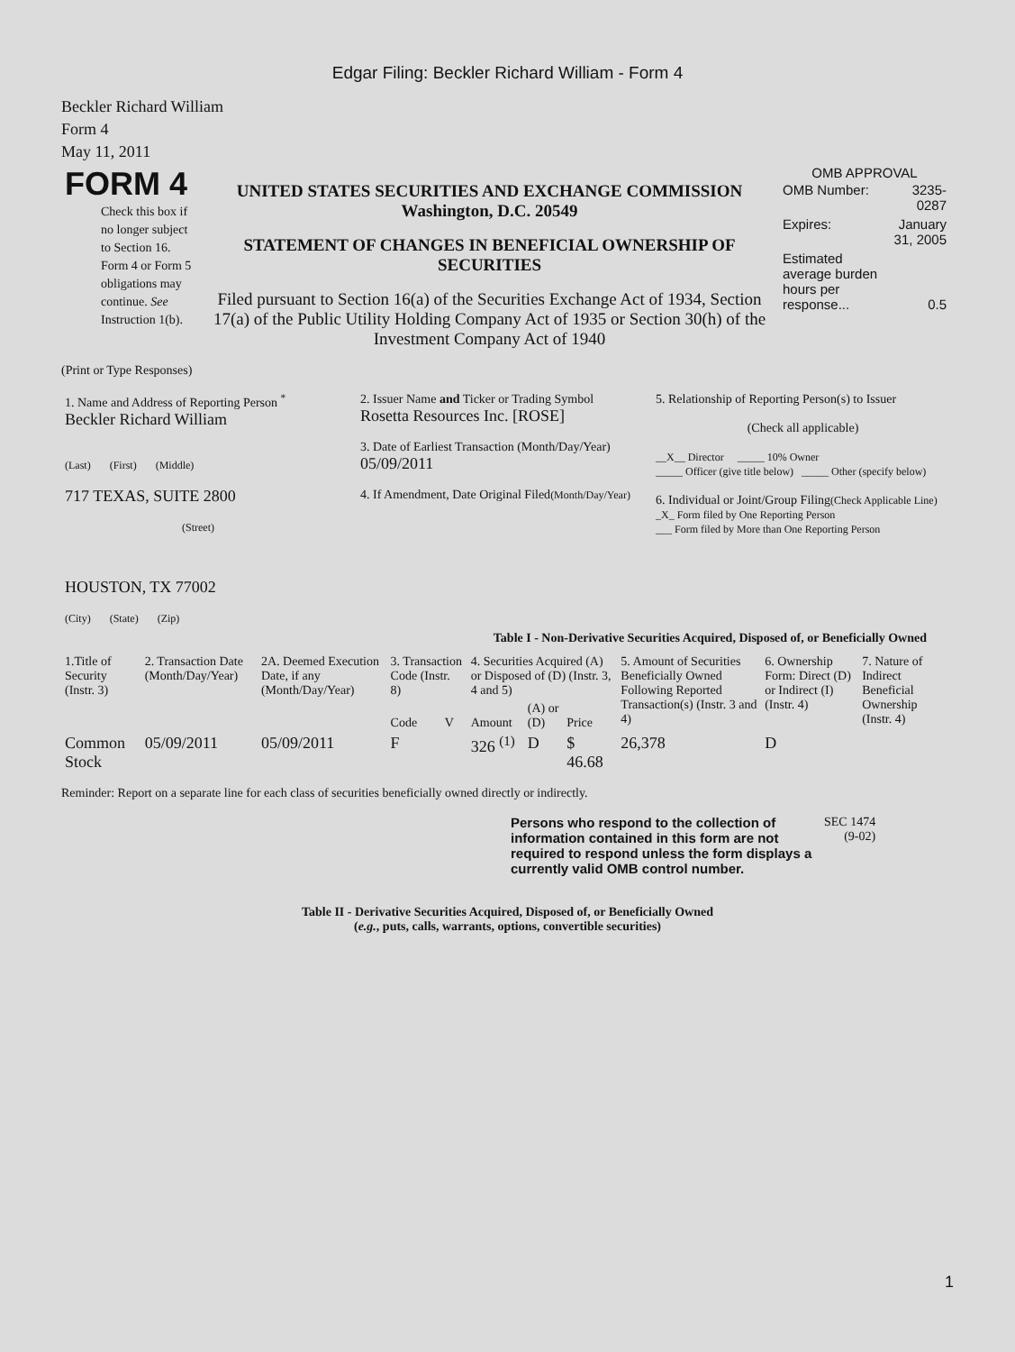Edgar Filing: Beckler Richard William - Form 4
Beckler Richard William
Form 4
May 11, 2011
| FORM 4 Check this box if no longer subject to Section 16. Form 4 or Form 5 obligations may continue. See Instruction 1(b). | UNITED STATES SECURITIES AND EXCHANGE COMMISSION Washington, D.C. 20549 STATEMENT OF CHANGES IN BENEFICIAL OWNERSHIP OF SECURITIES Filed pursuant to Section 16(a) of the Securities Exchange Act of 1934, Section 17(a) of the Public Utility Holding Company Act of 1935 or Section 30(h) of the Investment Company Act of 1940 | OMB APPROVAL / OMB Number: / 3235-0287 / / Expires: / January 31, 2005 / / Estimated average burden hours per response... / 0.5 / |
(Print or Type Responses)
| 1. Name and Address of Reporting Person <sup>*</sup> Beckler Richard William (Last) (First) (Middle) 717 TEXAS, SUITE 2800 (Street) HOUSTON, TX 77002 (City) (State) (Zip) | 2. Issuer Name and Ticker or Trading Symbol Rosetta Resources Inc. [ROSE] 3. Date of Earliest Transaction (Month/Day/Year) 05/09/2011 4. If Amendment, Date Original Filed (Month/Day/Year) | 5. Relationship of Reporting Person(s) to Issuer (Check all applicable) __X__ Director _____ 10% Owner _____ Officer (give title below) _____ Other (specify below) 6. Individual or Joint/Group Filing (Check Applicable Line) _X_ Form filed by One Reporting Person ___ Form filed by More than One Reporting Person |
Table I - Non-Derivative Securities Acquired, Disposed of, or Beneficially Owned
| 1.Title of Security (Instr. 3) | 2. Transaction Date (Month/Day/Year) | 2A. Deemed Execution Date, if any (Month/Day/Year) | 3. Transaction Code (Instr. 8) | | 4. Securities Acquired (A) or Disposed of (D) (Instr. 3, 4 and 5) | | | 5. Amount of Securities Beneficially Owned Following Reported Transaction(s) (Instr. 3 and 4) | 6. Ownership Form: Direct (D) or Indirect (I) (Instr. 4) | 7. Nature of Indirect Beneficial Ownership (Instr. 4) |
| --- | --- | --- | --- | --- | --- | --- | --- | --- | --- | --- |
| | | | Code | V | Amount | (A) or (D) | Price | | | |
| Common Stock | 05/09/2011 | 05/09/2011 | F | | 326 <sup>(1)</sup> | D | $ 46.68 | 26,378 | D | |
Reminder: Report on a separate line for each class of securities beneficially owned directly or indirectly.
| Persons who respond to the collection of information contained in this form are not required to respond unless the form displays a currently valid OMB control number. | SEC 1474 (9-02) |
Table II - Derivative Securities Acquired, Disposed of, or Beneficially Owned
(e.g., puts, calls, warrants, options, convertible securities)
1